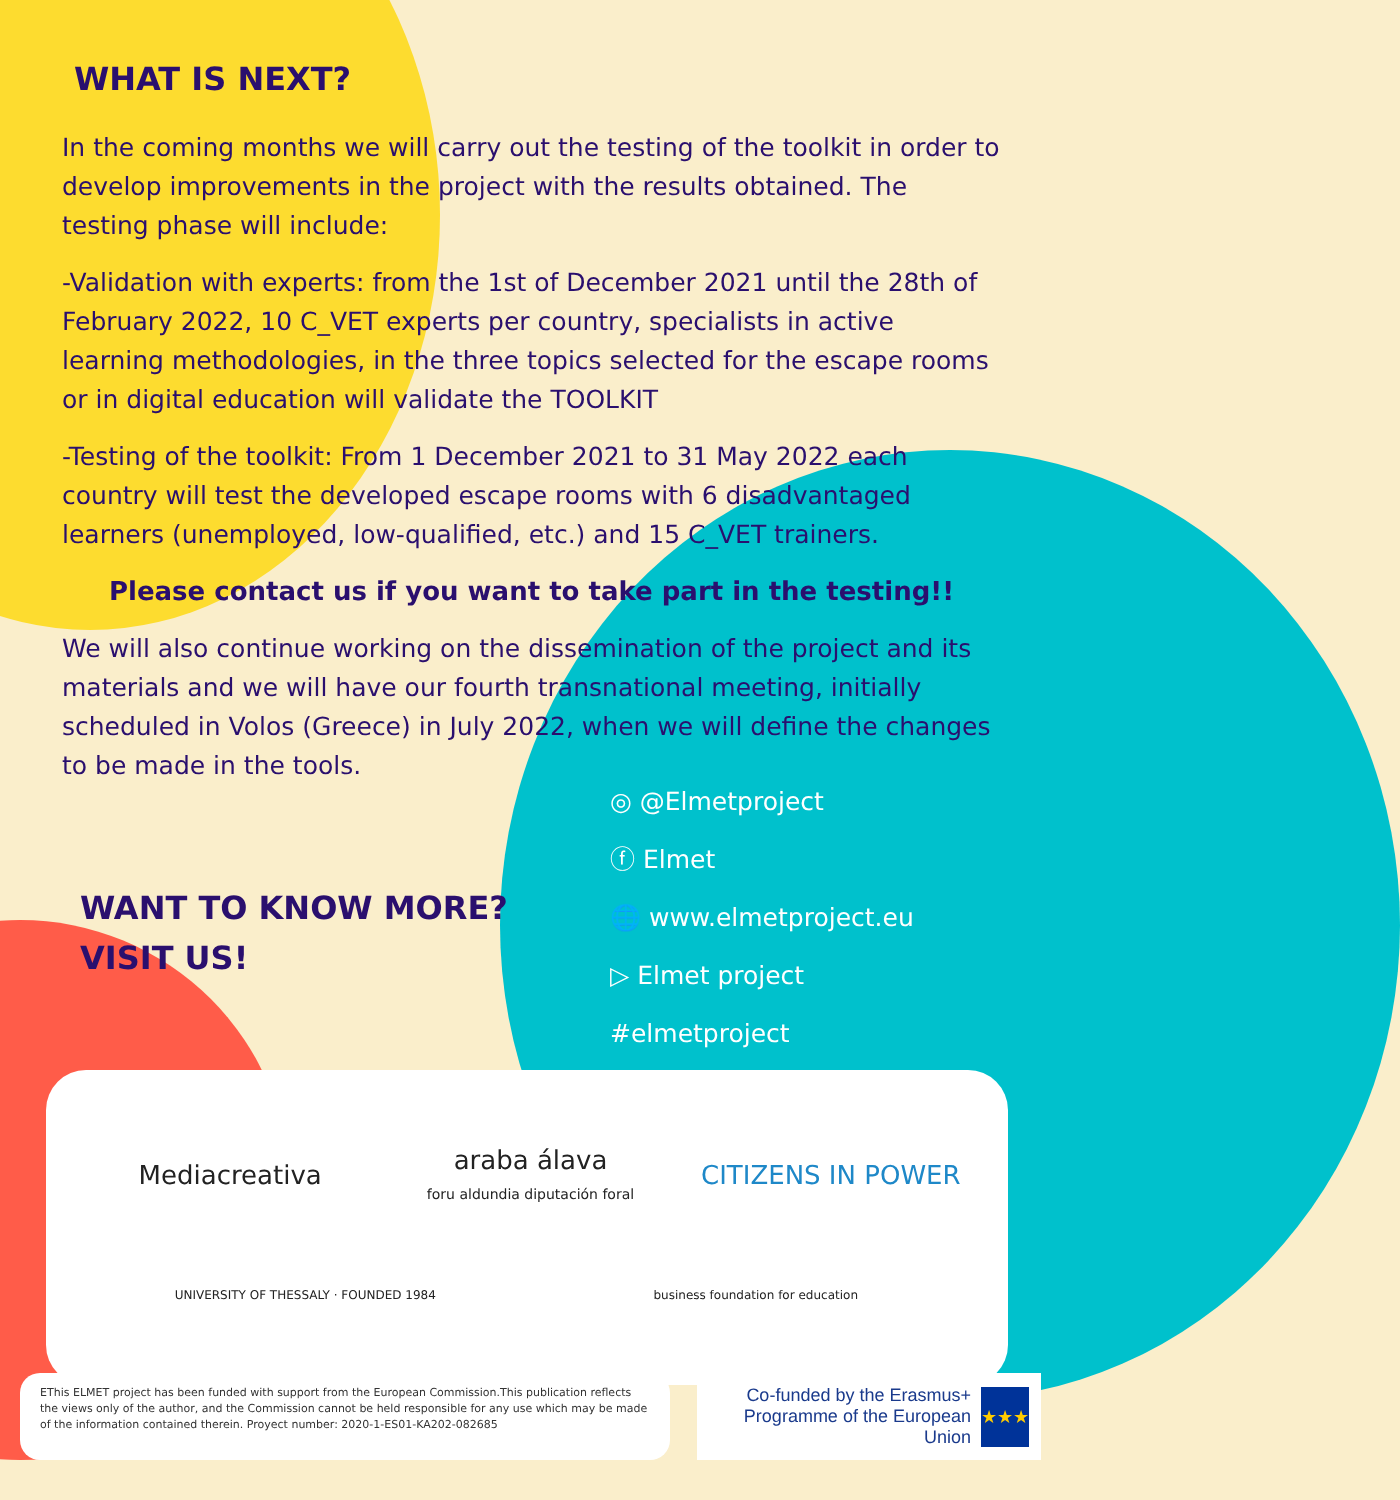WHAT IS NEXT?
In the coming months we will carry out the testing of the toolkit in order to develop improvements in the project with the results obtained. The testing phase will include:
-Validation with experts: from the 1st of December 2021 until the 28th of February 2022, 10 C_VET experts per country, specialists in active learning methodologies, in the three topics selected for the escape rooms or in digital education will validate the TOOLKIT
-Testing of the toolkit: From 1 December 2021 to 31 May 2022 each country will test the developed escape rooms with 6 disadvantaged learners (unemployed, low-qualified, etc.) and 15 C_VET trainers.
Please contact us if you want to take part in the testing!!
We will also continue working on the dissemination of the project and its materials and we will have our fourth transnational meeting, initially scheduled in Volos (Greece) in July 2022, when we will define the changes to be made in the tools.
WANT TO KNOW MORE? VISIT US!
◎ @Elmetproject
ⓕ Elmet
🌐 www.elmetproject.eu
▷ Elmet project
#elmetproject
Mediacreativa
araba álava
foru aldundia diputación foral
CITIZENS IN POWER
UNIVERSITY OF THESSALY · FOUNDED 1984
business foundation for education
EThis ELMET project has been funded with support from the European Commission.This publication reflects the views only of the author, and the Commission cannot be held responsible for any use which may be made of the information contained therein. Proyect number: 2020-1-ES01-KA202-082685
Co-funded by the Erasmus+ Programme of the European Union
★★★